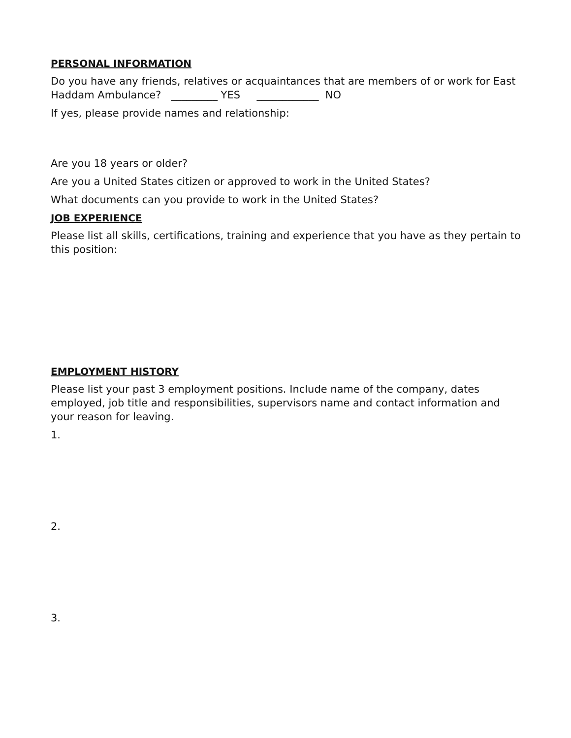PERSONAL INFORMATION
Do you have any friends, relatives or acquaintances that are members of or work for East Haddam Ambulance? _________ YES ____________ NO
If yes, please provide names and relationship:
Are you 18 years or older?
Are you a United States citizen or approved to work in the United States?
What documents can you provide to work in the United States?
JOB EXPERIENCE
Please list all skills, certifications, training and experience that you have as they pertain to this position:
EMPLOYMENT HISTORY
Please list your past 3 employment positions. Include name of the company, dates employed, job title and responsibilities, supervisors name and contact information and your reason for leaving.
1.
2.
3.